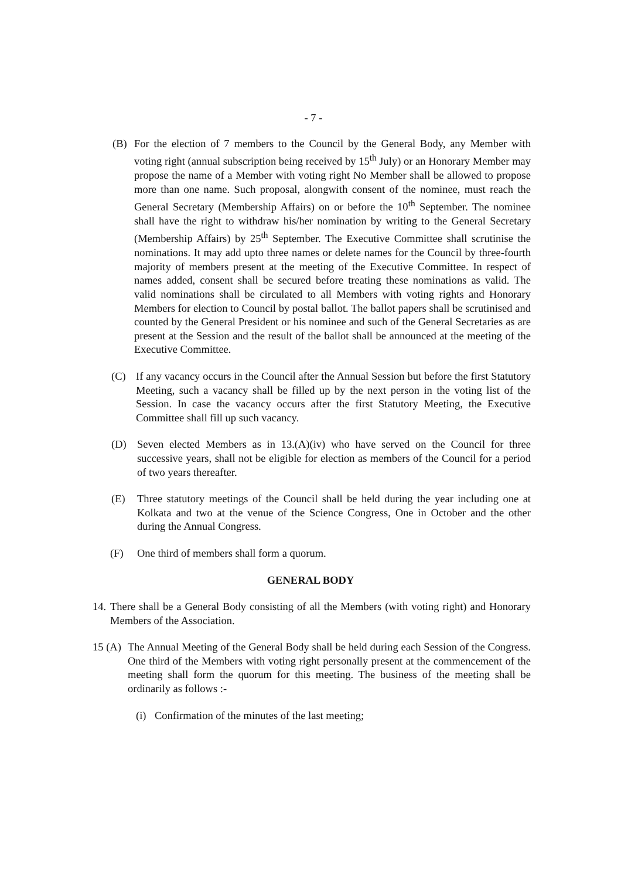- 7 -
(B) For the election of 7 members to the Council by the General Body, any Member with voting right (annual subscription being received by 15<sup>th</sup> July) or an Honorary Member may propose the name of a Member with voting right No Member shall be allowed to propose more than one name. Such proposal, alongwith consent of the nominee, must reach the General Secretary (Membership Affairs) on or before the 10<sup>th</sup> September. The nominee shall have the right to withdraw his/her nomination by writing to the General Secretary (Membership Affairs) by 25<sup>th</sup> September. The Executive Committee shall scrutinise the nominations. It may add upto three names or delete names for the Council by three-fourth majority of members present at the meeting of the Executive Committee. In respect of names added, consent shall be secured before treating these nominations as valid. The valid nominations shall be circulated to all Members with voting rights and Honorary Members for election to Council by postal ballot. The ballot papers shall be scrutinised and counted by the General President or his nominee and such of the General Secretaries as are present at the Session and the result of the ballot shall be announced at the meeting of the Executive Committee.
(C) If any vacancy occurs in the Council after the Annual Session but before the first Statutory Meeting, such a vacancy shall be filled up by the next person in the voting list of the Session. In case the vacancy occurs after the first Statutory Meeting, the Executive Committee shall fill up such vacancy.
(D) Seven elected Members as in 13.(A)(iv) who have served on the Council for three successive years, shall not be eligible for election as members of the Council for a period of two years thereafter.
(E) Three statutory meetings of the Council shall be held during the year including one at Kolkata and two at the venue of the Science Congress, One in October and the other during the Annual Congress.
(F) One third of members shall form a quorum.
GENERAL BODY
14. There shall be a General Body consisting of all the Members (with voting right) and Honorary Members of the Association.
15 (A) The Annual Meeting of the General Body shall be held during each Session of the Congress. One third of the Members with voting right personally present at the commencement of the meeting shall form the quorum for this meeting. The business of the meeting shall be ordinarily as follows :-
(i) Confirmation of the minutes of the last meeting;